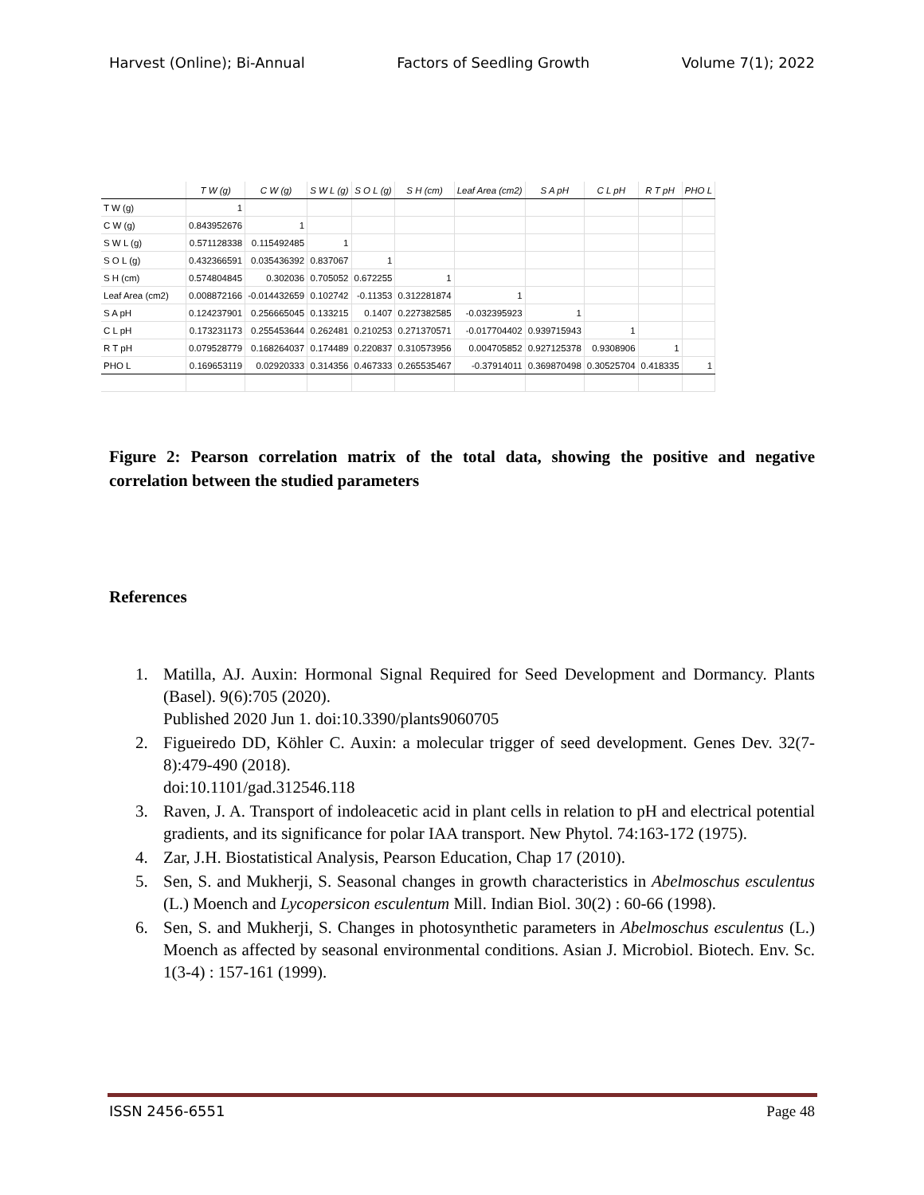Harvest (Online); Bi-Annual Factors of Seedling Growth Volume 7(1); 2022
| | T W (g) | C W (g) | S W L (g) | S O L (g) | S H (cm) | Leaf Area (cm2) | S A pH | C L pH | R T pH | PHO L |
| --- | --- | --- | --- | --- | --- | --- | --- | --- | --- | --- |
| T W (g) | 1 | | | | | | | | | |
| C W (g) | 0.843952676 | 1 | | | | | | | | |
| S W L (g) | 0.571128338 | 0.115492485 | 1 | | | | | | | |
| S O L (g) | 0.432366591 | 0.035436392 | 0.837067 | 1 | | | | | | |
| S H (cm) | 0.574804845 | 0.302036 | 0.705052 | 0.672255 | 1 | | | | | |
| Leaf Area (cm2) | 0.008872166 | -0.014432659 | 0.102742 | -0.11353 | 0.312281874 | 1 | | | | |
| S A pH | 0.124237901 | 0.256665045 | 0.133215 | 0.1407 | 0.227382585 | -0.032395923 | 1 | | | |
| C L pH | 0.173231173 | 0.255453644 | 0.262481 | 0.210253 | 0.271370571 | -0.017704402 | 0.939715943 | 1 | | |
| R T pH | 0.079528779 | 0.168264037 | 0.174489 | 0.220837 | 0.310573956 | 0.004705852 | 0.927125378 | 0.9308906 | 1 | |
| PHO L | 0.169653119 | 0.02920333 | 0.314356 | 0.467333 | 0.265535467 | -0.37914011 | 0.369870498 | 0.30525704 | 0.418335 | 1 |
Figure 2: Pearson correlation matrix of the total data, showing the positive and negative correlation between the studied parameters
References
1. Matilla, AJ. Auxin: Hormonal Signal Required for Seed Development and Dormancy. Plants (Basel). 9(6):705 (2020).
Published 2020 Jun 1. doi:10.3390/plants9060705
2. Figueiredo DD, Köhler C. Auxin: a molecular trigger of seed development. Genes Dev. 32(7-8):479-490 (2018).
doi:10.1101/gad.312546.118
3. Raven, J. A. Transport of indoleacetic acid in plant cells in relation to pH and electrical potential gradients, and its significance for polar IAA transport. New Phytol. 74:163-172 (1975).
4. Zar, J.H. Biostatistical Analysis, Pearson Education, Chap 17 (2010).
5. Sen, S. and Mukherji, S. Seasonal changes in growth characteristics in Abelmoschus esculentus (L.) Moench and Lycopersicon esculentum Mill. Indian Biol. 30(2) : 60-66 (1998).
6. Sen, S. and Mukherji, S. Changes in photosynthetic parameters in Abelmoschus esculentus (L.) Moench as affected by seasonal environmental conditions. Asian J. Microbiol. Biotech. Env. Sc. 1(3-4) : 157-161 (1999).
ISSN 2456-6551 Page 48